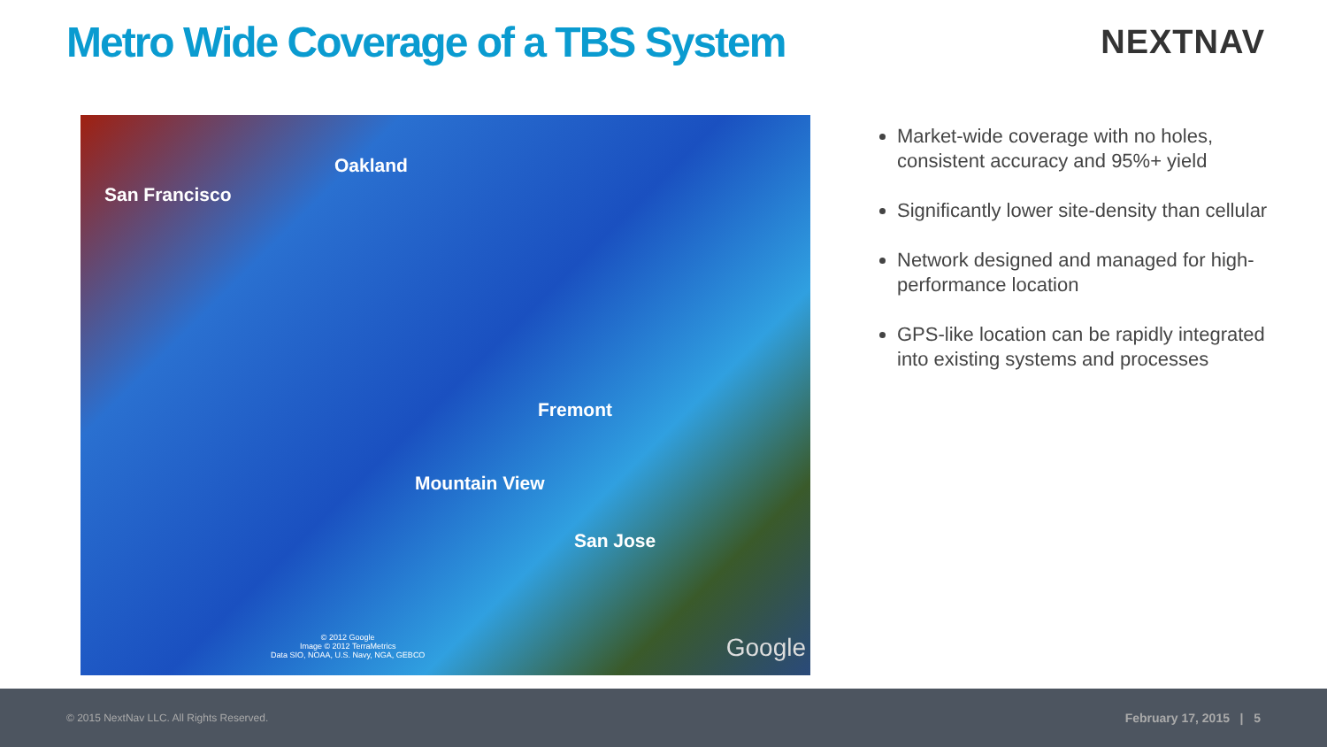Metro Wide Coverage of a TBS System
NEXTNAV
San Francisco
Oakland
Fremont
Mountain View
San Jose
© 2012 Google
Image © 2012 TerraMetrics
Data SIO, NOAA, U.S. Navy, NGA, GEBCO Google
Market-wide coverage with no holes, consistent accuracy and 95%+ yield
Significantly lower site-density than cellular
Network designed and managed for high-performance location
GPS-like location can be rapidly integrated into existing systems and processes
© 2015 NextNav LLC. All Rights Reserved. February 17, 2015 | 5